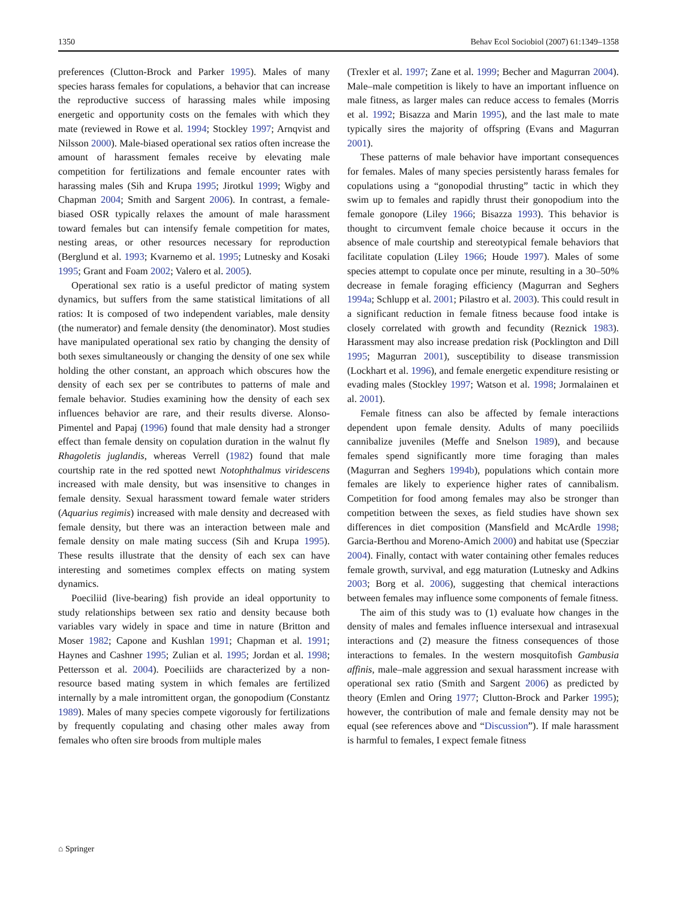1350 Behav Ecol Sociobiol (2007) 61:1349–1358
preferences (Clutton-Brock and Parker 1995). Males of many species harass females for copulations, a behavior that can increase the reproductive success of harassing males while imposing energetic and opportunity costs on the females with which they mate (reviewed in Rowe et al. 1994; Stockley 1997; Arnqvist and Nilsson 2000). Male-biased operational sex ratios often increase the amount of harassment females receive by elevating male competition for fertilizations and female encounter rates with harassing males (Sih and Krupa 1995; Jirotkul 1999; Wigby and Chapman 2004; Smith and Sargent 2006). In contrast, a female-biased OSR typically relaxes the amount of male harassment toward females but can intensify female competition for mates, nesting areas, or other resources necessary for reproduction (Berglund et al. 1993; Kvarnemo et al. 1995; Lutnesky and Kosaki 1995; Grant and Foam 2002; Valero et al. 2005).
Operational sex ratio is a useful predictor of mating system dynamics, but suffers from the same statistical limitations of all ratios: It is composed of two independent variables, male density (the numerator) and female density (the denominator). Most studies have manipulated operational sex ratio by changing the density of both sexes simultaneously or changing the density of one sex while holding the other constant, an approach which obscures how the density of each sex per se contributes to patterns of male and female behavior. Studies examining how the density of each sex influences behavior are rare, and their results diverse. Alonso-Pimentel and Papaj (1996) found that male density had a stronger effect than female density on copulation duration in the walnut fly Rhagoletis juglandis, whereas Verrell (1982) found that male courtship rate in the red spotted newt Notophthalmus viridescens increased with male density, but was insensitive to changes in female density. Sexual harassment toward female water striders (Aquarius regimis) increased with male density and decreased with female density, but there was an interaction between male and female density on male mating success (Sih and Krupa 1995). These results illustrate that the density of each sex can have interesting and sometimes complex effects on mating system dynamics.
Poeciliid (live-bearing) fish provide an ideal opportunity to study relationships between sex ratio and density because both variables vary widely in space and time in nature (Britton and Moser 1982; Capone and Kushlan 1991; Chapman et al. 1991; Haynes and Cashner 1995; Zulian et al. 1995; Jordan et al. 1998; Pettersson et al. 2004). Poeciliids are characterized by a non-resource based mating system in which females are fertilized internally by a male intromittent organ, the gonopodium (Constantz 1989). Males of many species compete vigorously for fertilizations by frequently copulating and chasing other males away from females who often sire broods from multiple males
(Trexler et al. 1997; Zane et al. 1999; Becher and Magurran 2004). Male–male competition is likely to have an important influence on male fitness, as larger males can reduce access to females (Morris et al. 1992; Bisazza and Marin 1995), and the last male to mate typically sires the majority of offspring (Evans and Magurran 2001).
These patterns of male behavior have important consequences for females. Males of many species persistently harass females for copulations using a “gonopodial thrusting” tactic in which they swim up to females and rapidly thrust their gonopodium into the female gonopore (Liley 1966; Bisazza 1993). This behavior is thought to circumvent female choice because it occurs in the absence of male courtship and stereotypical female behaviors that facilitate copulation (Liley 1966; Houde 1997). Males of some species attempt to copulate once per minute, resulting in a 30–50% decrease in female foraging efficiency (Magurran and Seghers 1994a; Schlupp et al. 2001; Pilastro et al. 2003). This could result in a significant reduction in female fitness because food intake is closely correlated with growth and fecundity (Reznick 1983). Harassment may also increase predation risk (Pocklington and Dill 1995; Magurran 2001), susceptibility to disease transmission (Lockhart et al. 1996), and female energetic expenditure resisting or evading males (Stockley 1997; Watson et al. 1998; Jormalainen et al. 2001).
Female fitness can also be affected by female interactions dependent upon female density. Adults of many poeciliids cannibalize juveniles (Meffe and Snelson 1989), and because females spend significantly more time foraging than males (Magurran and Seghers 1994b), populations which contain more females are likely to experience higher rates of cannibalism. Competition for food among females may also be stronger than competition between the sexes, as field studies have shown sex differences in diet composition (Mansfield and McArdle 1998; Garcia-Berthou and Moreno-Amich 2000) and habitat use (Specziar 2004). Finally, contact with water containing other females reduces female growth, survival, and egg maturation (Lutnesky and Adkins 2003; Borg et al. 2006), suggesting that chemical interactions between females may influence some components of female fitness.
The aim of this study was to (1) evaluate how changes in the density of males and females influence intersexual and intrasexual interactions and (2) measure the fitness consequences of those interactions to females. In the western mosquitofish Gambusia affinis, male–male aggression and sexual harassment increase with operational sex ratio (Smith and Sargent 2006) as predicted by theory (Emlen and Oring 1977; Clutton-Brock and Parker 1995); however, the contribution of male and female density may not be equal (see references above and “Discussion”). If male harassment is harmful to females, I expect female fitness
⌂ Springer